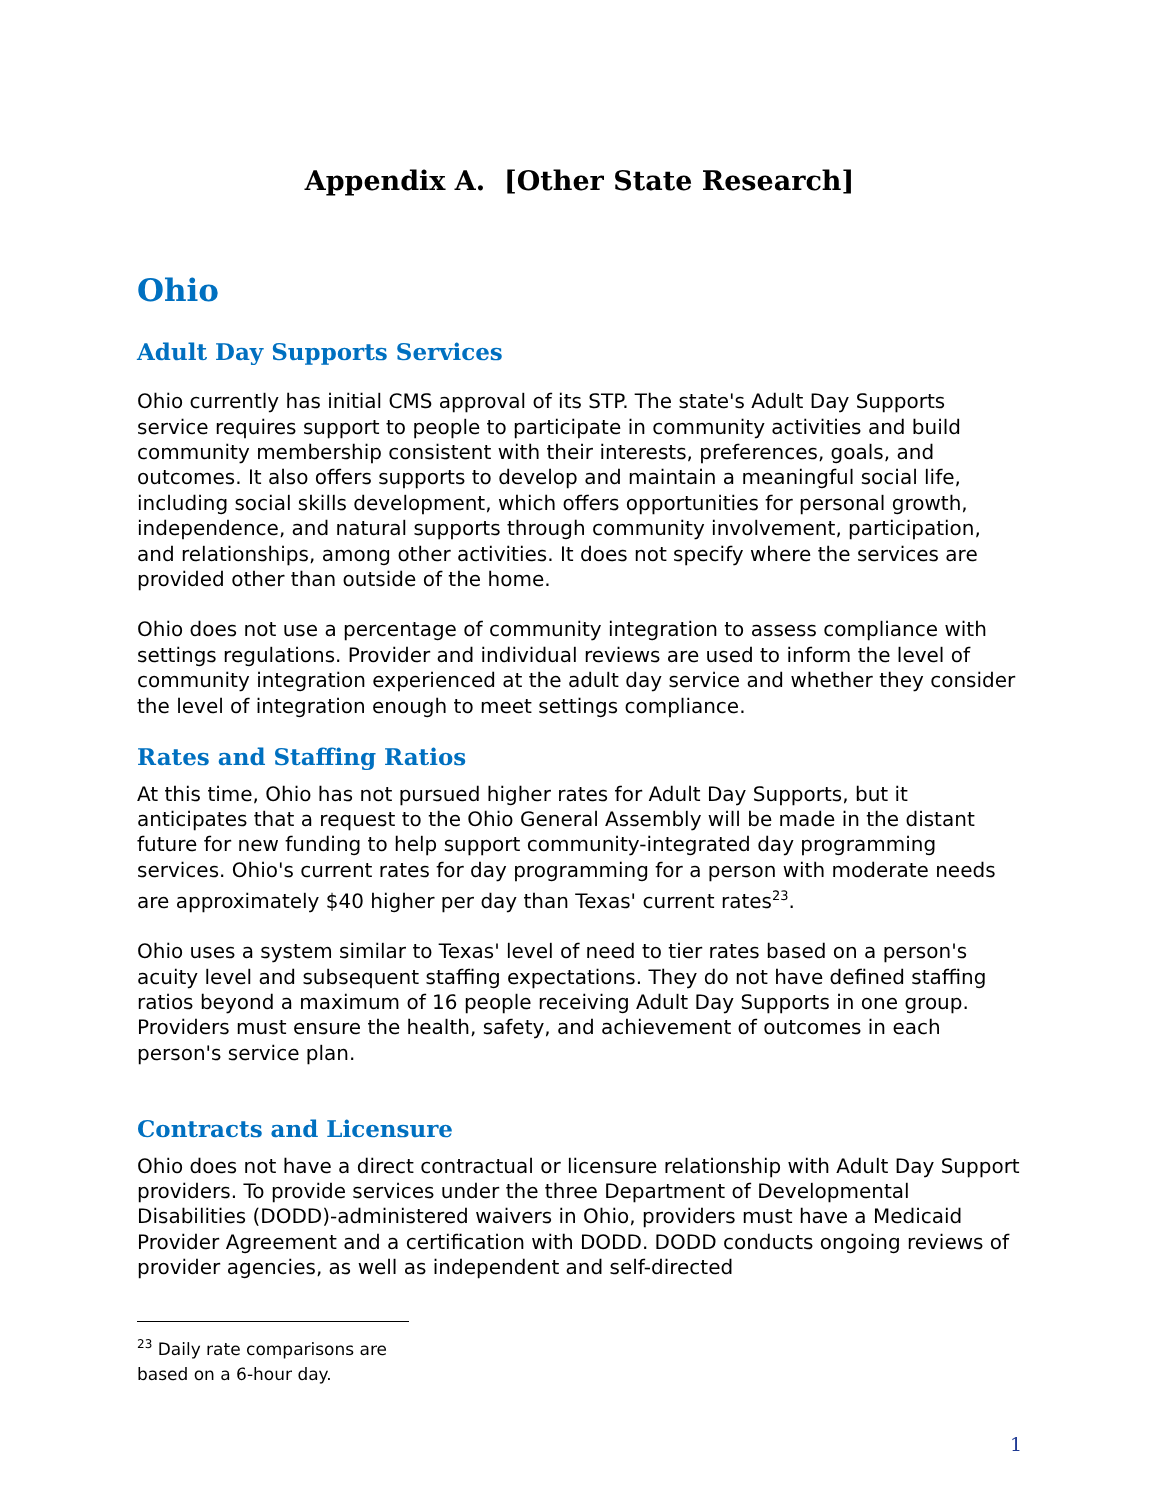Appendix A. [Other State Research]
Ohio
Adult Day Supports Services
Ohio currently has initial CMS approval of its STP. The state's Adult Day Supports service requires support to people to participate in community activities and build community membership consistent with their interests, preferences, goals, and outcomes. It also offers supports to develop and maintain a meaningful social life, including social skills development, which offers opportunities for personal growth, independence, and natural supports through community involvement, participation, and relationships, among other activities. It does not specify where the services are provided other than outside of the home.
Ohio does not use a percentage of community integration to assess compliance with settings regulations. Provider and individual reviews are used to inform the level of community integration experienced at the adult day service and whether they consider the level of integration enough to meet settings compliance.
Rates and Staffing Ratios
At this time, Ohio has not pursued higher rates for Adult Day Supports, but it anticipates that a request to the Ohio General Assembly will be made in the distant future for new funding to help support community-integrated day programming services. Ohio's current rates for day programming for a person with moderate needs are approximately $40 higher per day than Texas' current rates<sup>23</sup>.
Ohio uses a system similar to Texas' level of need to tier rates based on a person's acuity level and subsequent staffing expectations. They do not have defined staffing ratios beyond a maximum of 16 people receiving Adult Day Supports in one group. Providers must ensure the health, safety, and achievement of outcomes in each person's service plan.
Contracts and Licensure
Ohio does not have a direct contractual or licensure relationship with Adult Day Support providers. To provide services under the three Department of Developmental Disabilities (DODD)-administered waivers in Ohio, providers must have a Medicaid Provider Agreement and a certification with DODD. DODD conducts ongoing reviews of provider agencies, as well as independent and self-directed
<sup>23</sup> Daily rate comparisons are based on a 6-hour day.
1